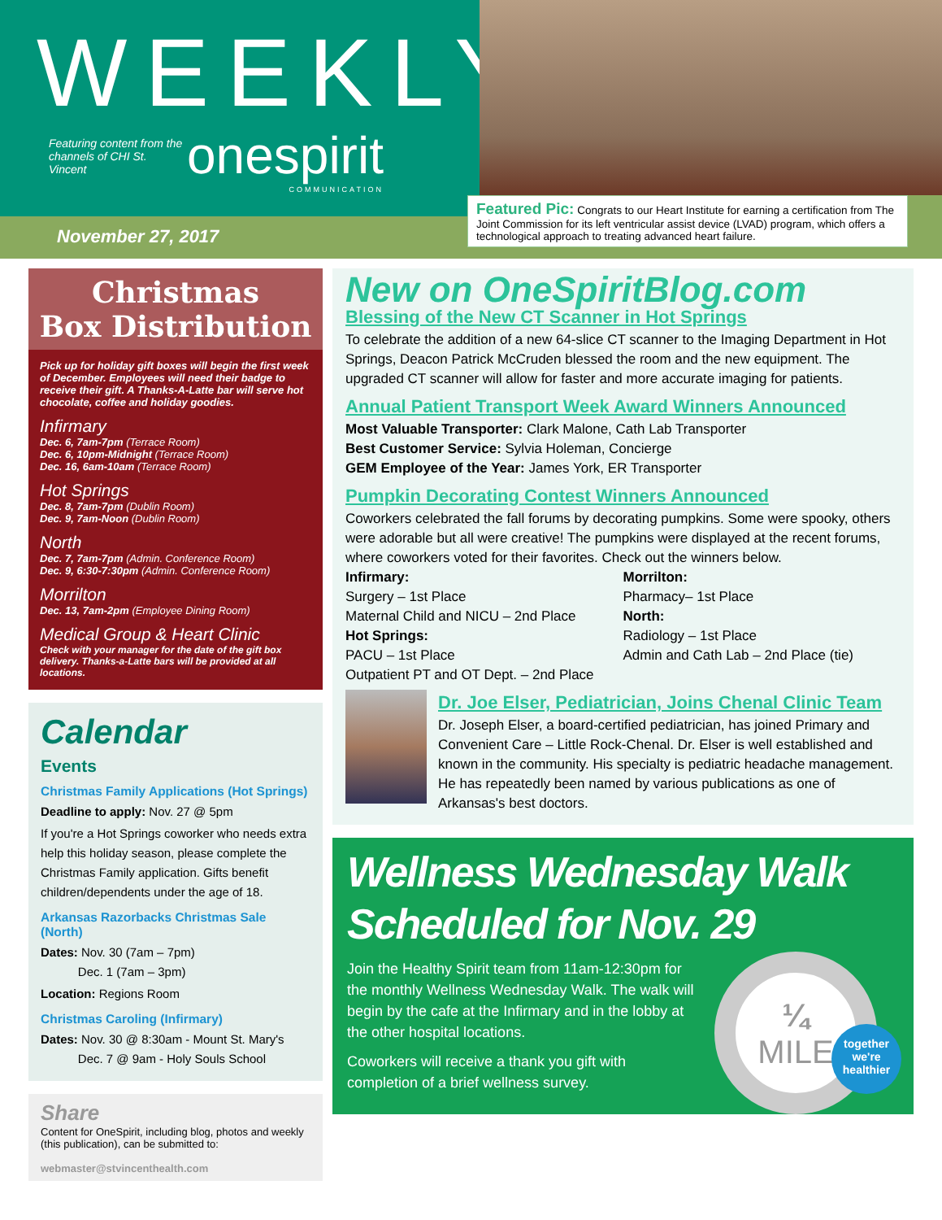WEEKLY
Featuring content from the channels of CHI St. Vincent onespirit COMMUNICATION
November 27, 2017
Featured Pic: Congrats to our Heart Institute for earning a certification from The Joint Commission for its left ventricular assist device (LVAD) program, which offers a technological approach to treating advanced heart failure.
Christmas
Box Distribution
Pick up for holiday gift boxes will begin the first week of December. Employees will need their badge to receive their gift. A Thanks-A-Latte bar will serve hot chocolate, coffee and holiday goodies.
Infirmary
Dec. 6, 7am-7pm (Terrace Room)
Dec. 6, 10pm-Midnight (Terrace Room)
Dec. 16, 6am-10am (Terrace Room)
Hot Springs
Dec. 8, 7am-7pm (Dublin Room)
Dec. 9, 7am-Noon (Dublin Room)
North
Dec. 7, 7am-7pm (Admin. Conference Room)
Dec. 9, 6:30-7:30pm (Admin. Conference Room)
Morrilton
Dec. 13, 7am-2pm (Employee Dining Room)
Medical Group & Heart Clinic
Check with your manager for the date of the gift box delivery. Thanks-a-Latte bars will be provided at all locations.
Calendar
Events
Christmas Family Applications (Hot Springs)
Deadline to apply: Nov. 27 @ 5pm
If you're a Hot Springs coworker who needs extra help this holiday season, please complete the Christmas Family application. Gifts benefit children/dependents under the age of 18.
Arkansas Razorbacks Christmas Sale (North)
Dates: Nov. 30 (7am – 7pm)
Dec. 1 (7am – 3pm)
Location: Regions Room
Christmas Caroling (Infirmary)
Dates: Nov. 30 @ 8:30am - Mount St. Mary's
Dec. 7 @ 9am - Holy Souls School
Share
Content for OneSpirit, including blog, photos and weekly (this publication), can be submitted to:
webmaster@stvincenthealth.com
New on OneSpiritBlog.com
Blessing of the New CT Scanner in Hot Springs
To celebrate the addition of a new 64-slice CT scanner to the Imaging Department in Hot Springs, Deacon Patrick McCruden blessed the room and the new equipment. The upgraded CT scanner will allow for faster and more accurate imaging for patients.
Annual Patient Transport Week Award Winners Announced
Most Valuable Transporter: Clark Malone, Cath Lab Transporter
Best Customer Service: Sylvia Holeman, Concierge
GEM Employee of the Year: James York, ER Transporter
Pumpkin Decorating Contest Winners Announced
Coworkers celebrated the fall forums by decorating pumpkins. Some were spooky, others were adorable but all were creative! The pumpkins were displayed at the recent forums, where coworkers voted for their favorites. Check out the winners below.
Infirmary:
Surgery – 1st Place
Maternal Child and NICU – 2nd Place
Hot Springs:
PACU – 1st Place
Outpatient PT and OT Dept. – 2nd Place
Morrilton:
Pharmacy– 1st Place
North:
Radiology – 1st Place
Admin and Cath Lab – 2nd Place (tie)
Dr. Joe Elser, Pediatrician, Joins Chenal Clinic Team
Dr. Joseph Elser, a board-certified pediatrician, has joined Primary and Convenient Care – Little Rock-Chenal. Dr. Elser is well established and known in the community. His specialty is pediatric headache management. He has repeatedly been named by various publications as one of Arkansas's best doctors.
Wellness Wednesday Walk
Scheduled for Nov. 29
Join the Healthy Spirit team from 11am-12:30pm for the monthly Wellness Wednesday Walk. The walk will begin by the cafe at the Infirmary and in the lobby at the other hospital locations.
Coworkers will receive a thank you gift with completion of a brief wellness survey.
¼
MILE
together we're healthier